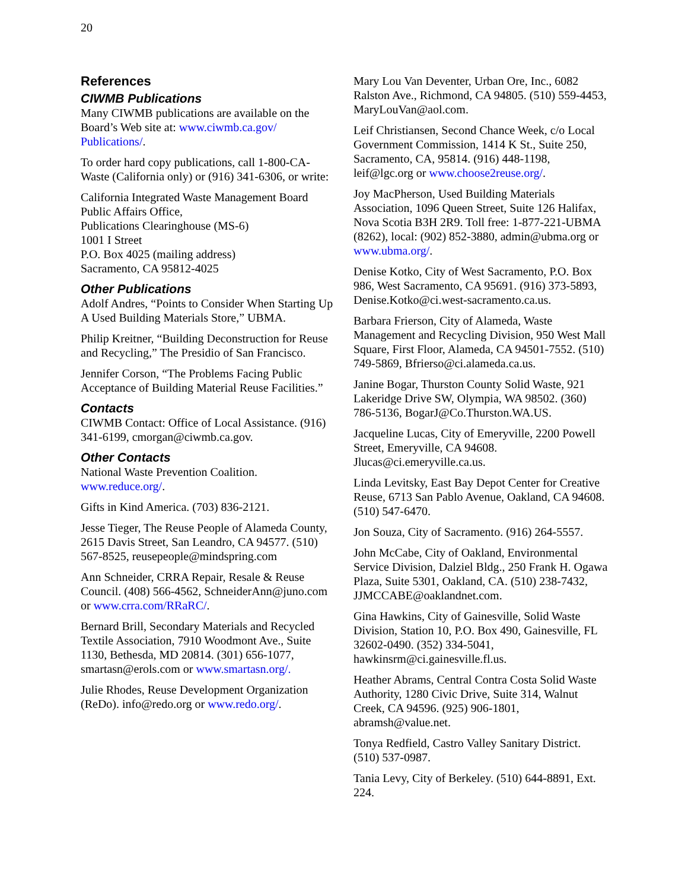20
References
CIWMB Publications
Many CIWMB publications are available on the Board’s Web site at: www.ciwmb.ca.gov/ Publications/.
To order hard copy publications, call 1-800-CA-Waste (California only) or (916) 341-6306, or write:
California Integrated Waste Management Board
Public Affairs Office,
Publications Clearinghouse (MS-6)
1001 I Street
P.O. Box 4025 (mailing address)
Sacramento, CA 95812-4025
Other Publications
Adolf Andres, “Points to Consider When Starting Up A Used Building Materials Store,” UBMA.
Philip Kreitner, “Building Deconstruction for Reuse and Recycling,” The Presidio of San Francisco.
Jennifer Corson, “The Problems Facing Public Acceptance of Building Material Reuse Facilities.”
Contacts
CIWMB Contact: Office of Local Assistance. (916) 341-6199, cmorgan@ciwmb.ca.gov.
Other Contacts
National Waste Prevention Coalition. www.reduce.org/.
Gifts in Kind America. (703) 836-2121.
Jesse Tieger, The Reuse People of Alameda County, 2615 Davis Street, San Leandro, CA 94577. (510) 567-8525, reusepeople@mindspring.com
Ann Schneider, CRRA Repair, Resale & Reuse Council. (408) 566-4562, SchneiderAnn@juno.com or www.crra.com/RRaRC/.
Bernard Brill, Secondary Materials and Recycled Textile Association, 7910 Woodmont Ave., Suite 1130, Bethesda, MD 20814. (301) 656-1077, smartasn@erols.com or www.smartasn.org/.
Julie Rhodes, Reuse Development Organization (ReDo). info@redo.org or www.redo.org/.
Mary Lou Van Deventer, Urban Ore, Inc., 6082 Ralston Ave., Richmond, CA 94805. (510) 559-4453, MaryLouVan@aol.com.
Leif Christiansen, Second Chance Week, c/o Local Government Commission, 1414 K St., Suite 250, Sacramento, CA, 95814. (916) 448-1198, leif@lgc.org or www.choose2reuse.org/.
Joy MacPherson, Used Building Materials Association, 1096 Queen Street, Suite 126 Halifax, Nova Scotia B3H 2R9. Toll free: 1-877-221-UBMA (8262), local: (902) 852-3880, admin@ubma.org or www.ubma.org/.
Denise Kotko, City of West Sacramento, P.O. Box 986, West Sacramento, CA 95691. (916) 373-5893, Denise.Kotko@ci.west-sacramento.ca.us.
Barbara Frierson, City of Alameda, Waste Management and Recycling Division, 950 West Mall Square, First Floor, Alameda, CA 94501-7552. (510) 749-5869, Bfrierso@ci.alameda.ca.us.
Janine Bogar, Thurston County Solid Waste, 921 Lakeridge Drive SW, Olympia, WA 98502. (360) 786-5136, BogarJ@Co.Thurston.WA.US.
Jacqueline Lucas, City of Emeryville, 2200 Powell Street, Emeryville, CA 94608. Jlucas@ci.emeryville.ca.us.
Linda Levitsky, East Bay Depot Center for Creative Reuse, 6713 San Pablo Avenue, Oakland, CA 94608. (510) 547-6470.
Jon Souza, City of Sacramento. (916) 264-5557.
John McCabe, City of Oakland, Environmental Service Division, Dalziel Bldg., 250 Frank H. Ogawa Plaza, Suite 5301, Oakland, CA. (510) 238-7432, JJMCCABE@oaklandnet.com.
Gina Hawkins, City of Gainesville, Solid Waste Division, Station 10, P.O. Box 490, Gainesville, FL 32602-0490. (352) 334-5041, hawkinsrm@ci.gainesville.fl.us.
Heather Abrams, Central Contra Costa Solid Waste Authority, 1280 Civic Drive, Suite 314, Walnut Creek, CA 94596. (925) 906-1801, abramsh@value.net.
Tonya Redfield, Castro Valley Sanitary District. (510) 537-0987.
Tania Levy, City of Berkeley. (510) 644-8891, Ext. 224.